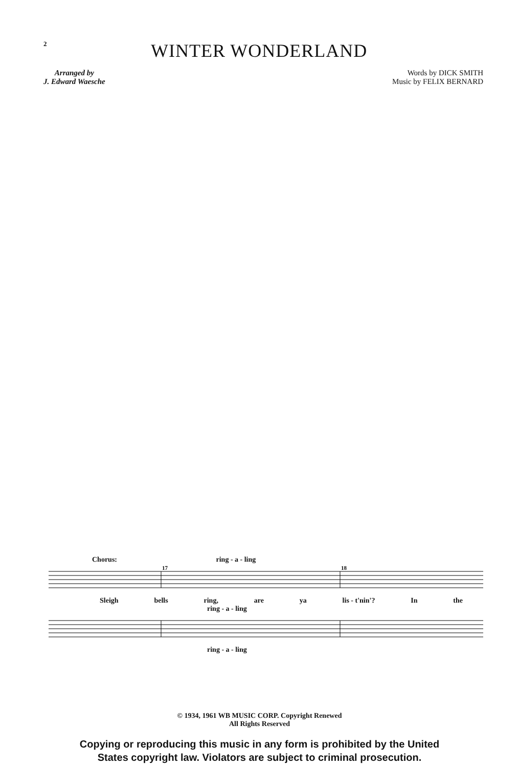2
WINTER WONDERLAND
Arranged by
J. Edward Waesche
Words by DICK SMITH
Music by FELIX BERNARD
Chorus: ring - a - ling
17
18
Sleigh bells ring, are ya lis - t'nin'? In the
ring - a - ling
ring - a - ling
© 1934, 1961 WB MUSIC CORP. Copyright Renewed
All Rights Reserved
Copying or reproducing this music in any form is prohibited by the United
States copyright law. Violators are subject to criminal prosecution.